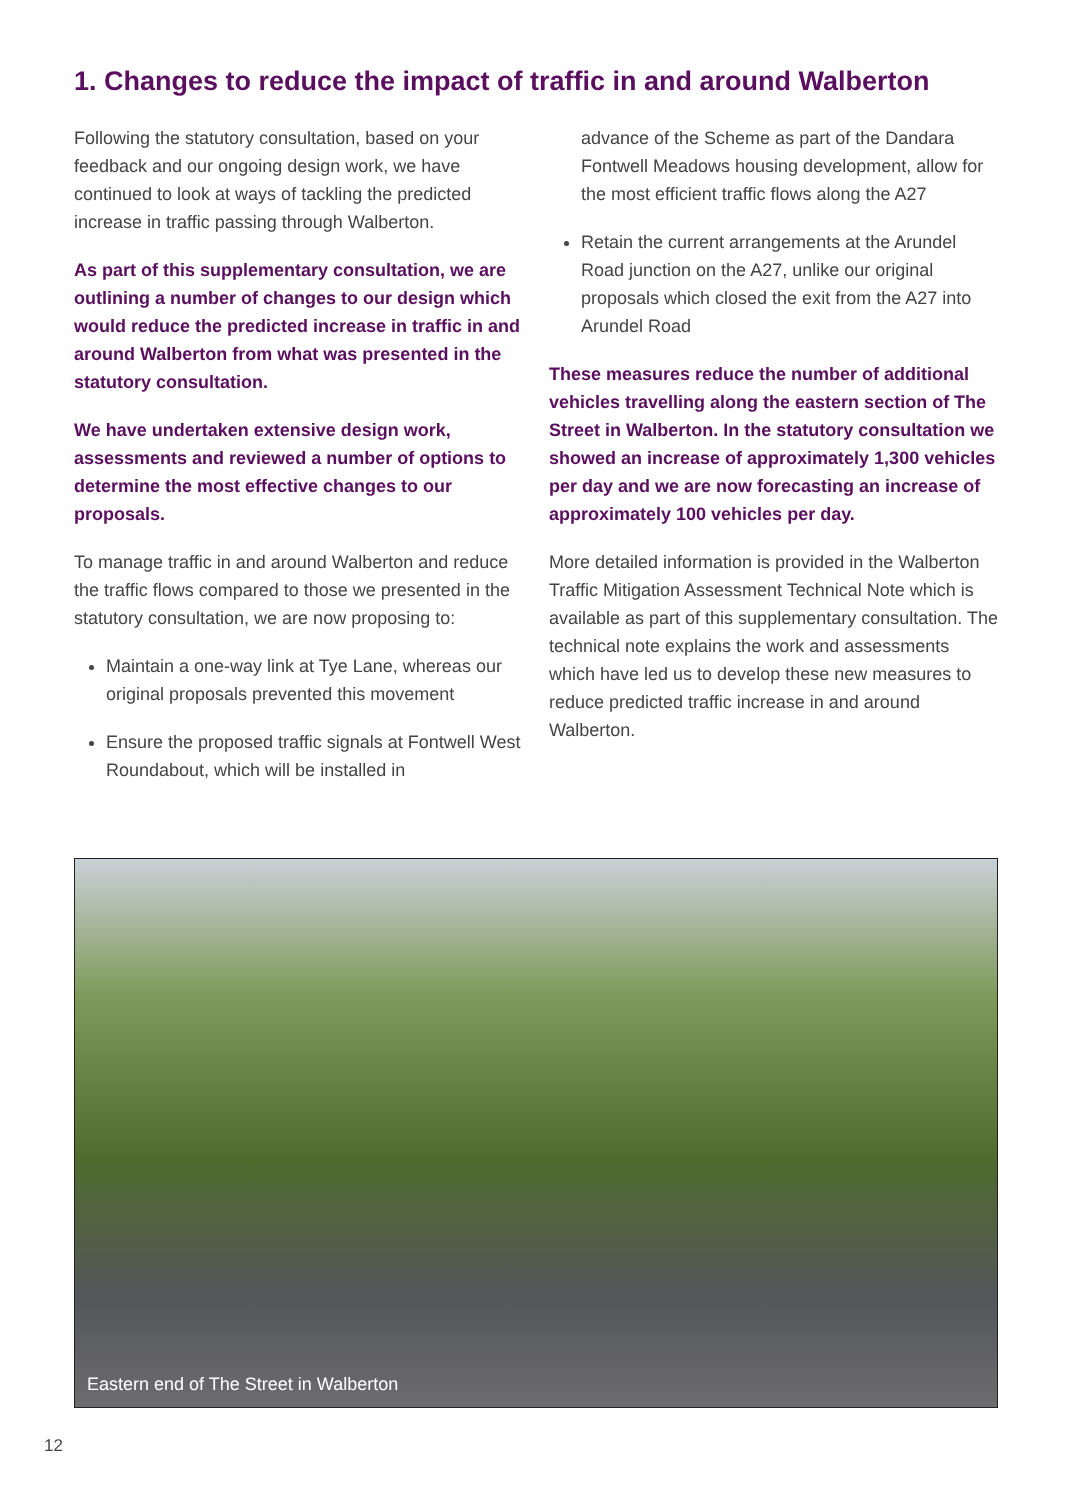1. Changes to reduce the impact of traffic in and around Walberton
Following the statutory consultation, based on your feedback and our ongoing design work, we have continued to look at ways of tackling the predicted increase in traffic passing through Walberton.
As part of this supplementary consultation, we are outlining a number of changes to our design which would reduce the predicted increase in traffic in and around Walberton from what was presented in the statutory consultation.
We have undertaken extensive design work, assessments and reviewed a number of options to determine the most effective changes to our proposals.
To manage traffic in and around Walberton and reduce the traffic flows compared to those we presented in the statutory consultation, we are now proposing to:
Maintain a one-way link at Tye Lane, whereas our original proposals prevented this movement
Ensure the proposed traffic signals at Fontwell West Roundabout, which will be installed in
advance of the Scheme as part of the Dandara Fontwell Meadows housing development, allow for the most efficient traffic flows along the A27
Retain the current arrangements at the Arundel Road junction on the A27, unlike our original proposals which closed the exit from the A27 into Arundel Road
These measures reduce the number of additional vehicles travelling along the eastern section of The Street in Walberton. In the statutory consultation we showed an increase of approximately 1,300 vehicles per day and we are now forecasting an increase of approximately 100 vehicles per day.
More detailed information is provided in the Walberton Traffic Mitigation Assessment Technical Note which is available as part of this supplementary consultation. The technical note explains the work and assessments which have led us to develop these new measures to reduce predicted traffic increase in and around Walberton.
Eastern end of The Street in Walberton
12